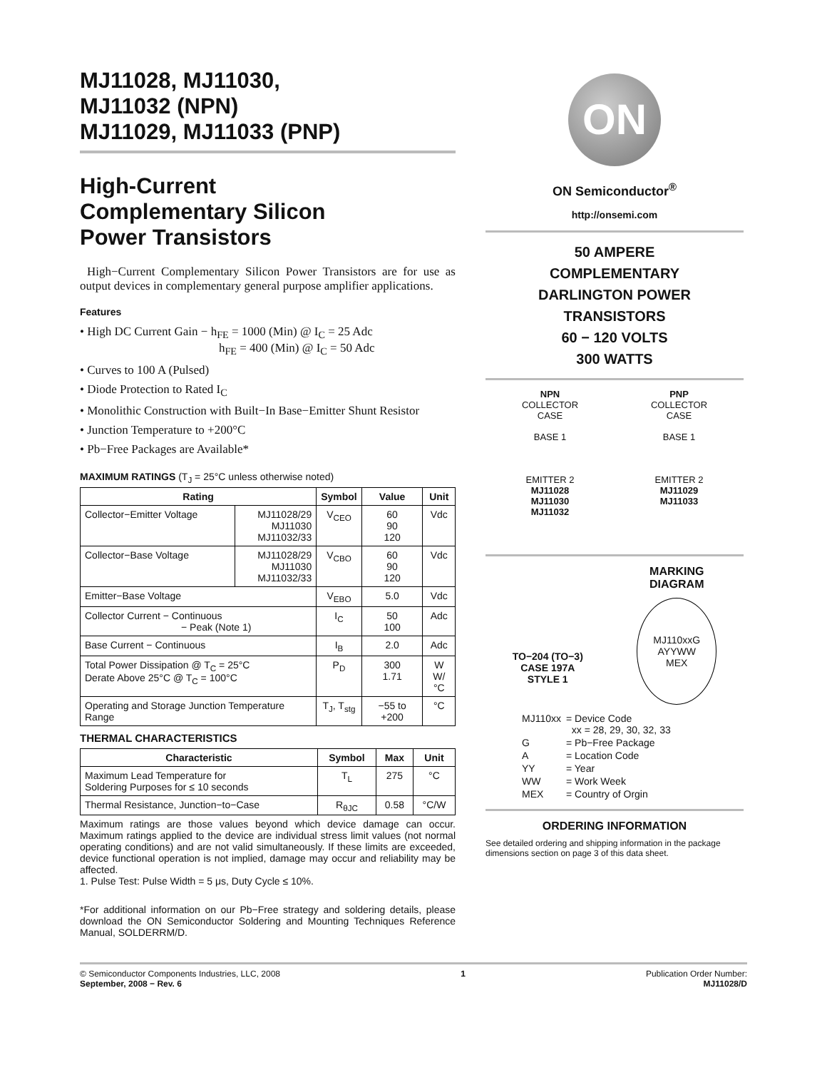MJ11028, MJ11030,
MJ11032 (NPN)
MJ11029, MJ11033 (PNP)
High-Current
Complementary Silicon
Power Transistors
High−Current Complementary Silicon Power Transistors are for use as output devices in complementary general purpose amplifier applications.
Features
• High DC Current Gain − h<sub>FE</sub> = 1000 (Min) @ I<sub>C</sub> = 25 Adc
h<sub>FE</sub> = 400 (Min) @ I<sub>C</sub> = 50 Adc
• Curves to 100 A (Pulsed)
• Diode Protection to Rated I<sub>C</sub>
• Monolithic Construction with Built−In Base−Emitter Shunt Resistor
• Junction Temperature to +200°C
• Pb−Free Packages are Available*
MAXIMUM RATINGS (T<sub>J</sub> = 25°C unless otherwise noted)
| Rating | | Symbol | Value | Unit |
| --- | --- | --- | --- | --- |
| Collector−Emitter Voltage | MJ11028/29 MJ11030 MJ11032/33 | V<sub>CEO</sub> | 60 90 120 | Vdc |
| Collector−Base Voltage | MJ11028/29 MJ11030 MJ11032/33 | V<sub>CBO</sub> | 60 90 120 | Vdc |
| Emitter−Base Voltage | | V<sub>EBO</sub> | 5.0 | Vdc |
| Collector Current − Continuous − Peak (Note 1) | | I<sub>C</sub> | 50 100 | Adc |
| Base Current − Continuous | | I<sub>B</sub> | 2.0 | Adc |
| Total Power Dissipation @ T<sub>C</sub> = 25°C Derate Above 25°C @ T<sub>C</sub> = 100°C | | P<sub>D</sub> | 300 1.71 | W W/°C |
| Operating and Storage Junction Temperature Range | | T<sub>J</sub>, T<sub>stg</sub> | −55 to +200 | °C |
THERMAL CHARACTERISTICS
| Characteristic | Symbol | Max | Unit |
| --- | --- | --- | --- |
| Maximum Lead Temperature for Soldering Purposes for ≤ 10 seconds | T<sub>L</sub> | 275 | °C |
| Thermal Resistance, Junction−to−Case | R<sub>θJC</sub> | 0.58 | °C/W |
Maximum ratings are those values beyond which device damage can occur. Maximum ratings applied to the device are individual stress limit values (not normal operating conditions) and are not valid simultaneously. If these limits are exceeded, device functional operation is not implied, damage may occur and reliability may be affected.
1. Pulse Test: Pulse Width = 5 μs, Duty Cycle ≤ 10%.
*For additional information on our Pb−Free strategy and soldering details, please download the ON Semiconductor Soldering and Mounting Techniques Reference Manual, SOLDERRM/D.
ON
ON Semiconductor<sup>®</sup>
http://onsemi.com
50 AMPERE
COMPLEMENTARY
DARLINGTON POWER
TRANSISTORS
60 − 120 VOLTS
300 WATTS
NPN
COLLECTOR
CASE
BASE 1
EMITTER 2
MJ11028
MJ11030
MJ11032
PNP
COLLECTOR
CASE
BASE 1
EMITTER 2
MJ11029
MJ11033
TO−204 (TO−3)
CASE 197A
STYLE 1
MARKING
DIAGRAM
MJ110xxG
AYYWW
MEX
| MJ110xx | = Device Code xx = 28, 29, 30, 32, 33 |
| G | = Pb−Free Package |
| A | = Location Code |
| YY | = Year |
| WW | = Work Week |
| MEX | = Country of Orgin |
ORDERING INFORMATION
See detailed ordering and shipping information in the package dimensions section on page 3 of this data sheet.
© Semiconductor Components Industries, LLC, 2008
September, 2008 − Rev. 6
1 Publication Order Number:
MJ11028/D